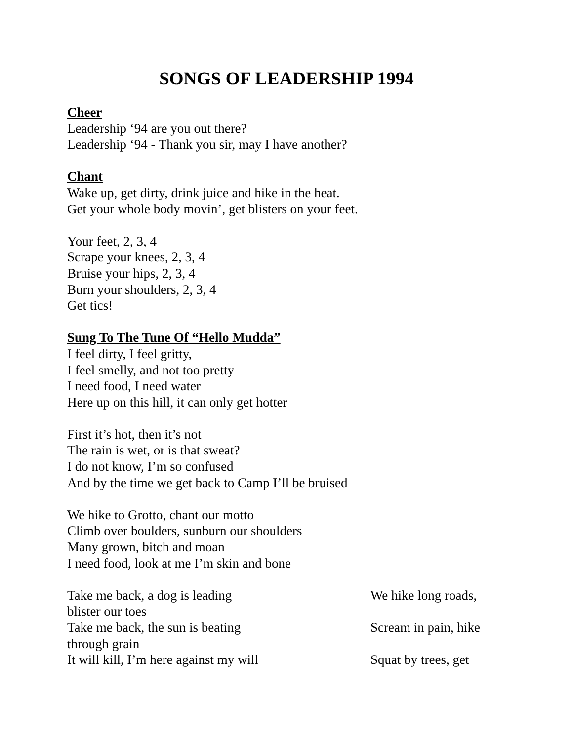SONGS OF LEADERSHIP 1994
Cheer
Leadership ‘94 are you out there?
Leadership ‘94 - Thank you sir, may I have another?
Chant
Wake up, get dirty, drink juice and hike in the heat.
Get your whole body movin’, get blisters on your feet.
Your feet, 2, 3, 4
Scrape your knees, 2, 3, 4
Bruise your hips, 2, 3, 4
Burn your shoulders, 2, 3, 4
Get tics!
Sung To The Tune Of “Hello Mudda”
I feel dirty, I feel gritty,
I feel smelly, and not too pretty
I need food, I need water
Here up on this hill, it can only get hotter
First it’s hot, then it’s not
The rain is wet, or is that sweat?
I do not know, I’m so confused
And by the time we get back to Camp I’ll be bruised
We hike to Grotto, chant our motto
Climb over boulders, sunburn our shoulders
Many grown, bitch and moan
I need food, look at me I’m skin and bone
Take me back, a dog is leading We hike long roads,
blister our toes
Take me back, the sun is beating Scream in pain, hike
through grain
It will kill, I’m here against my will Squat by trees, get